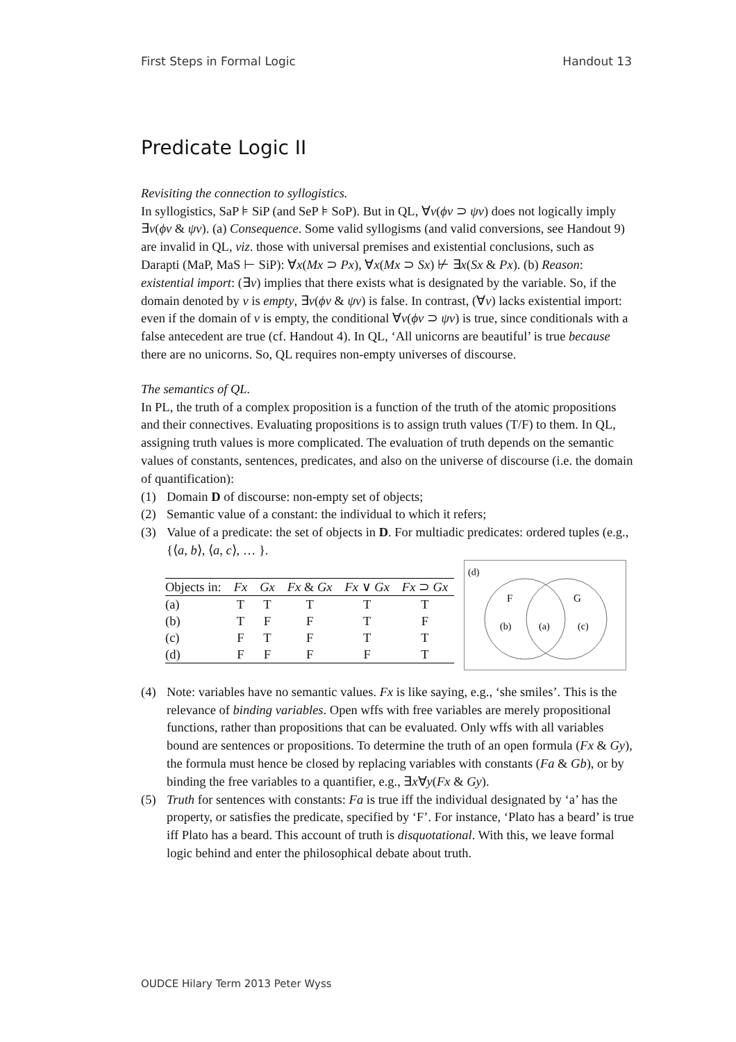First Steps in Formal Logic Handout 13
Predicate Logic II
Revisiting the connection to syllogistics.
In syllogistics, SaP ⊧ SiP (and SeP ⊧ SoP). But in QL, ∀v(ϕv ⊃ ψv) does not logically imply ∃v(ϕv & ψv). (a) Consequence. Some valid syllogisms (and valid conversions, see Handout 9) are invalid in QL, viz. those with universal premises and existential conclusions, such as Darapti (MaP, MaS ⊢ SiP): ∀x(Mx ⊃ Px), ∀x(Mx ⊃ Sx) ⊬ ∃x(Sx & Px). (b) Reason: existential import: (∃v) implies that there exists what is designated by the variable. So, if the domain denoted by v is empty, ∃v(ϕv & ψv) is false. In contrast, (∀v) lacks existential import: even if the domain of v is empty, the conditional ∀v(ϕv ⊃ ψv) is true, since conditionals with a false antecedent are true (cf. Handout 4). In QL, ‘All unicorns are beautiful’ is true because there are no unicorns. So, QL requires non-empty universes of discourse.
The semantics of QL.
In PL, the truth of a complex proposition is a function of the truth of the atomic propositions and their connectives. Evaluating propositions is to assign truth values (T/F) to them. In QL, assigning truth values is more complicated. The evaluation of truth depends on the semantic values of constants, sentences, predicates, and also on the universe of discourse (i.e. the domain of quantification):
(1) Domain D of discourse: non-empty set of objects;
(2) Semantic value of a constant: the individual to which it refers;
(3) Value of a predicate: the set of objects in D. For multiadic predicates: ordered tuples (e.g., {⟨a, b⟩, ⟨a, c⟩, … }.
| Objects in: | Fx | Gx | Fx & Gx | Fx ∨ Gx | Fx ⊃ Gx |
| --- | --- | --- | --- | --- | --- |
| (a) | T | T | T | T | T |
| (b) | T | F | F | T | F |
| (c) | F | T | F | T | T |
| (d) | F | F | F | F | T |
(d)
F
G
(b)
(a)
(c)
(4) Note: variables have no semantic values. Fx is like saying, e.g., ‘she smiles’. This is the relevance of binding variables. Open wffs with free variables are merely propositional functions, rather than propositions that can be evaluated. Only wffs with all variables bound are sentences or propositions. To determine the truth of an open formula (Fx & Gy), the formula must hence be closed by replacing variables with constants (Fa & Gb), or by binding the free variables to a quantifier, e.g., ∃x∀y(Fx & Gy).
(5) Truth for sentences with constants: Fa is true iff the individual designated by ‘a’ has the property, or satisfies the predicate, specified by ‘F’. For instance, ‘Plato has a beard’ is true iff Plato has a beard. This account of truth is disquotational. With this, we leave formal logic behind and enter the philosophical debate about truth.
OUDCE Hilary Term 2013 Peter Wyss